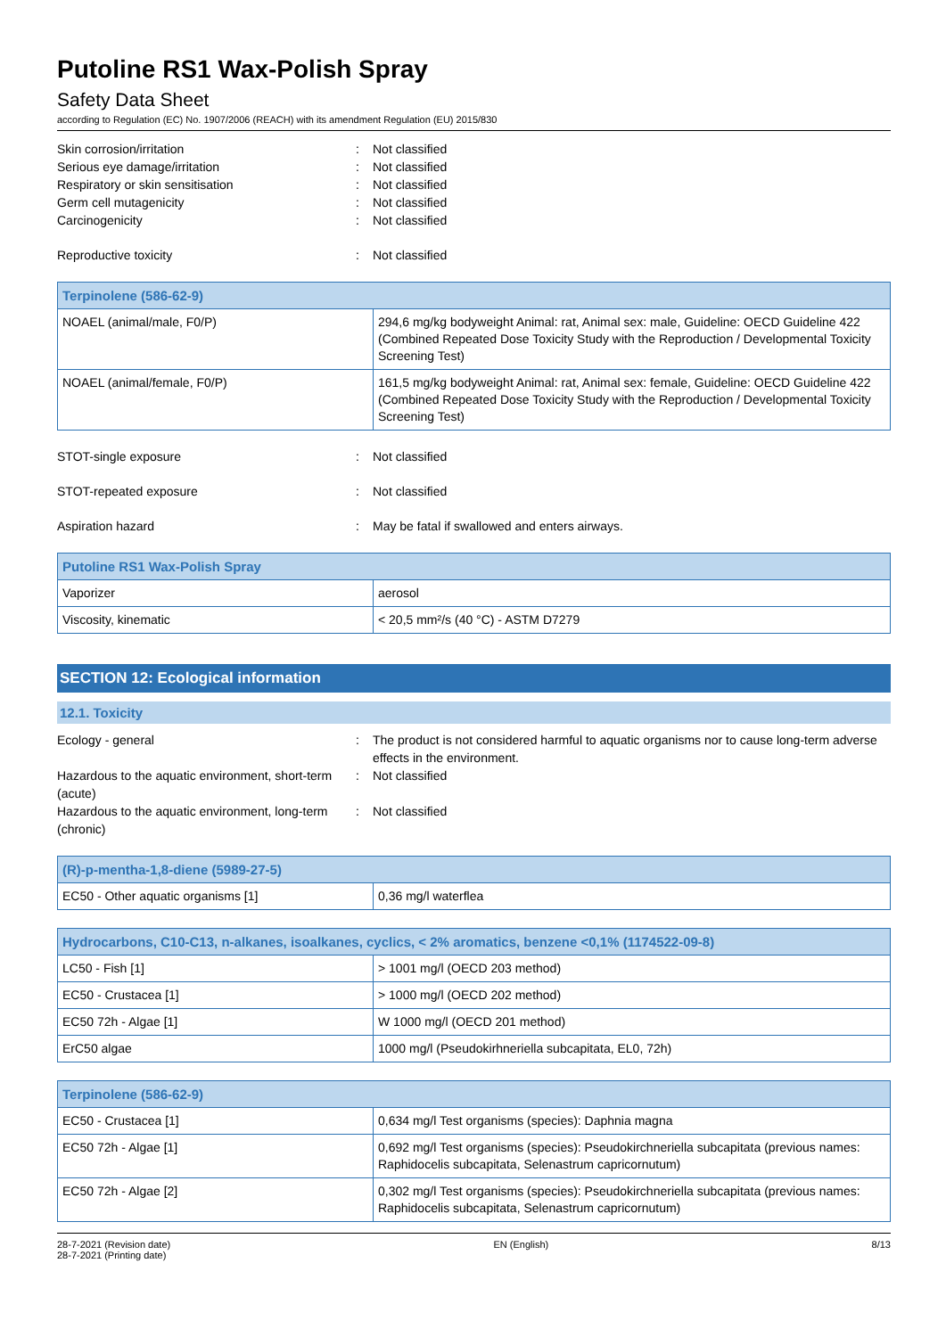Putoline RS1 Wax-Polish Spray
Safety Data Sheet
according to Regulation (EC) No. 1907/2006 (REACH) with its amendment Regulation (EU) 2015/830
Skin corrosion/irritation: Not classified
Serious eye damage/irritation: Not classified
Respiratory or skin sensitisation: Not classified
Germ cell mutagenicity: Not classified
Carcinogenicity: Not classified
Reproductive toxicity: Not classified
| Terpinolene (586-62-9) | |
| --- | --- |
| NOAEL (animal/male, F0/P) | 294,6 mg/kg bodyweight Animal: rat, Animal sex: male, Guideline: OECD Guideline 422 (Combined Repeated Dose Toxicity Study with the Reproduction / Developmental Toxicity Screening Test) |
| NOAEL (animal/female, F0/P) | 161,5 mg/kg bodyweight Animal: rat, Animal sex: female, Guideline: OECD Guideline 422 (Combined Repeated Dose Toxicity Study with the Reproduction / Developmental Toxicity Screening Test) |
STOT-single exposure: Not classified
STOT-repeated exposure: Not classified
Aspiration hazard: May be fatal if swallowed and enters airways.
| Putoline RS1 Wax-Polish Spray | |
| --- | --- |
| Vaporizer | aerosol |
| Viscosity, kinematic | < 20,5 mm²/s (40 °C) - ASTM D7279 |
SECTION 12: Ecological information
12.1. Toxicity
Ecology - general: The product is not considered harmful to aquatic organisms nor to cause long-term adverse effects in the environment.
Hazardous to the aquatic environment, short-term (acute): Not classified
Hazardous to the aquatic environment, long-term (chronic): Not classified
| (R)-p-mentha-1,8-diene (5989-27-5) | |
| --- | --- |
| EC50 - Other aquatic organisms [1] | 0,36 mg/l waterflea |
| Hydrocarbons, C10-C13, n-alkanes, isoalkanes, cyclics, < 2% aromatics, benzene <0,1% (1174522-09-8) | |
| --- | --- |
| LC50 - Fish [1] | > 1001 mg/l (OECD 203 method) |
| EC50 - Crustacea [1] | > 1000 mg/l (OECD 202 method) |
| EC50 72h - Algae [1] | W 1000 mg/l (OECD 201 method) |
| ErC50 algae | 1000 mg/l (Pseudokirhneriella subcapitata, EL0, 72h) |
| Terpinolene (586-62-9) | |
| --- | --- |
| EC50 - Crustacea [1] | 0,634 mg/l Test organisms (species): Daphnia magna |
| EC50 72h - Algae [1] | 0,692 mg/l Test organisms (species): Pseudokirchneriella subcapitata (previous names: Raphidocelis subcapitata, Selenastrum capricornutum) |
| EC50 72h - Algae [2] | 0,302 mg/l Test organisms (species): Pseudokirchneriella subcapitata (previous names: Raphidocelis subcapitata, Selenastrum capricornutum) |
28-7-2021 (Revision date)
28-7-2021 (Printing date)
EN (English) 8/13